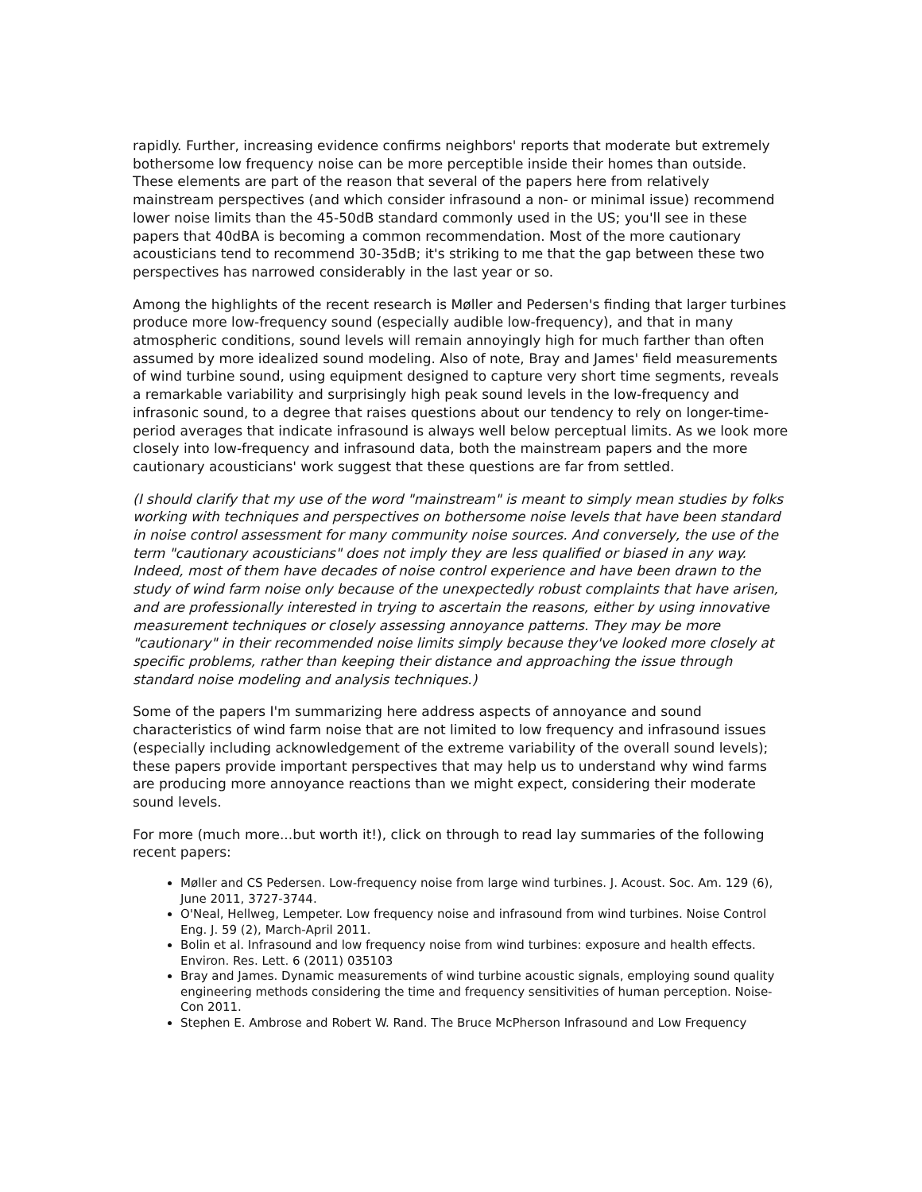rapidly. Further, increasing evidence confirms neighbors' reports that moderate but extremely bothersome low frequency noise can be more perceptible inside their homes than outside. These elements are part of the reason that several of the papers here from relatively mainstream perspectives (and which consider infrasound a non- or minimal issue) recommend lower noise limits than the 45-50dB standard commonly used in the US; you'll see in these papers that 40dBA is becoming a common recommendation. Most of the more cautionary acousticians tend to recommend 30-35dB; it's striking to me that the gap between these two perspectives has narrowed considerably in the last year or so.
Among the highlights of the recent research is Møller and Pedersen's finding that larger turbines produce more low-frequency sound (especially audible low-frequency), and that in many atmospheric conditions, sound levels will remain annoyingly high for much farther than often assumed by more idealized sound modeling. Also of note, Bray and James' field measurements of wind turbine sound, using equipment designed to capture very short time segments, reveals a remarkable variability and surprisingly high peak sound levels in the low-frequency and infrasonic sound, to a degree that raises questions about our tendency to rely on longer-time-period averages that indicate infrasound is always well below perceptual limits. As we look more closely into low-frequency and infrasound data, both the mainstream papers and the more cautionary acousticians' work suggest that these questions are far from settled.
(I should clarify that my use of the word "mainstream" is meant to simply mean studies by folks working with techniques and perspectives on bothersome noise levels that have been standard in noise control assessment for many community noise sources. And conversely, the use of the term "cautionary acousticians" does not imply they are less qualified or biased in any way. Indeed, most of them have decades of noise control experience and have been drawn to the study of wind farm noise only because of the unexpectedly robust complaints that have arisen, and are professionally interested in trying to ascertain the reasons, either by using innovative measurement techniques or closely assessing annoyance patterns. They may be more "cautionary" in their recommended noise limits simply because they've looked more closely at specific problems, rather than keeping their distance and approaching the issue through standard noise modeling and analysis techniques.)
Some of the papers I'm summarizing here address aspects of annoyance and sound characteristics of wind farm noise that are not limited to low frequency and infrasound issues (especially including acknowledgement of the extreme variability of the overall sound levels); these papers provide important perspectives that may help us to understand why wind farms are producing more annoyance reactions than we might expect, considering their moderate sound levels.
For more (much more...but worth it!), click on through to read lay summaries of the following recent papers:
Møller and CS Pedersen. Low-frequency noise from large wind turbines. J. Acoust. Soc. Am. 129 (6), June 2011, 3727-3744.
O'Neal, Hellweg, Lempeter. Low frequency noise and infrasound from wind turbines. Noise Control Eng. J. 59 (2), March-April 2011.
Bolin et al. Infrasound and low frequency noise from wind turbines: exposure and health effects. Environ. Res. Lett. 6 (2011) 035103
Bray and James. Dynamic measurements of wind turbine acoustic signals, employing sound quality engineering methods considering the time and frequency sensitivities of human perception. Noise-Con 2011.
Stephen E. Ambrose and Robert W. Rand. The Bruce McPherson Infrasound and Low Frequency